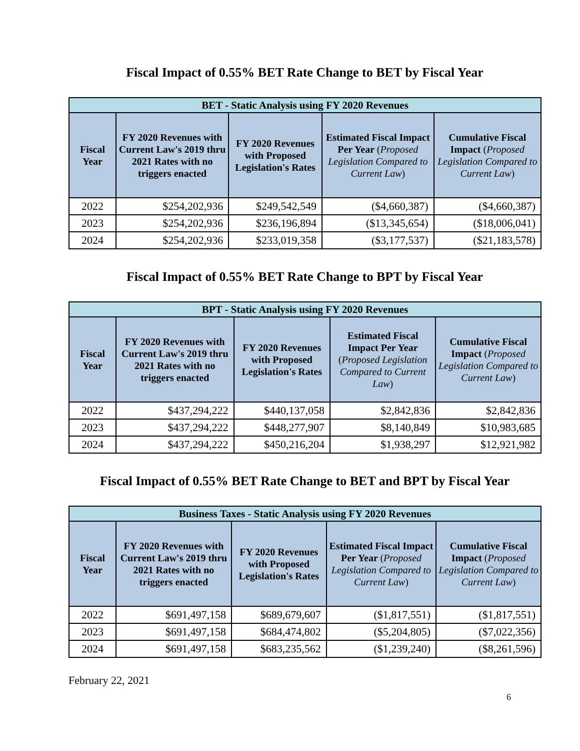Fiscal Impact of 0.55% BET Rate Change to BET by Fiscal Year
| BET - Static Analysis using FY 2020 Revenues | | | | |
| --- | --- | --- | --- | --- |
| Fiscal Year | FY 2020 Revenues with Current Law's 2019 thru 2021 Rates with no triggers enacted | FY 2020 Revenues with Proposed Legislation's Rates | Estimated Fiscal Impact Per Year ( Proposed Legislation Compared to Current Law ) | Cumulative Fiscal Impact ( Proposed Legislation Compared to Current Law ) |
| 2022 | $254,202,936 | $249,542,549 | ($4,660,387) | ($4,660,387) |
| 2023 | $254,202,936 | $236,196,894 | ($13,345,654) | ($18,006,041) |
| 2024 | $254,202,936 | $233,019,358 | ($3,177,537) | ($21,183,578) |
Fiscal Impact of 0.55% BET Rate Change to BPT by Fiscal Year
| BPT - Static Analysis using FY 2020 Revenues | | | | |
| --- | --- | --- | --- | --- |
| Fiscal Year | FY 2020 Revenues with Current Law's 2019 thru 2021 Rates with no triggers enacted | FY 2020 Revenues with Proposed Legislation's Rates | Estimated Fiscal Impact Per Year ( Proposed Legislation Compared to Current Law ) | Cumulative Fiscal Impact ( Proposed Legislation Compared to Current Law ) |
| 2022 | $437,294,222 | $440,137,058 | $2,842,836 | $2,842,836 |
| 2023 | $437,294,222 | $448,277,907 | $8,140,849 | $10,983,685 |
| 2024 | $437,294,222 | $450,216,204 | $1,938,297 | $12,921,982 |
Fiscal Impact of 0.55% BET Rate Change to BET and BPT by Fiscal Year
| Business Taxes - Static Analysis using FY 2020 Revenues | | | | |
| --- | --- | --- | --- | --- |
| Fiscal Year | FY 2020 Revenues with Current Law's 2019 thru 2021 Rates with no triggers enacted | FY 2020 Revenues with Proposed Legislation's Rates | Estimated Fiscal Impact Per Year ( Proposed Legislation Compared to Current Law ) | Cumulative Fiscal Impact ( Proposed Legislation Compared to Current Law ) |
| 2022 | $691,497,158 | $689,679,607 | ($1,817,551) | ($1,817,551) |
| 2023 | $691,497,158 | $684,474,802 | ($5,204,805) | ($7,022,356) |
| 2024 | $691,497,158 | $683,235,562 | ($1,239,240) | ($8,261,596) |
February 22, 2021
6